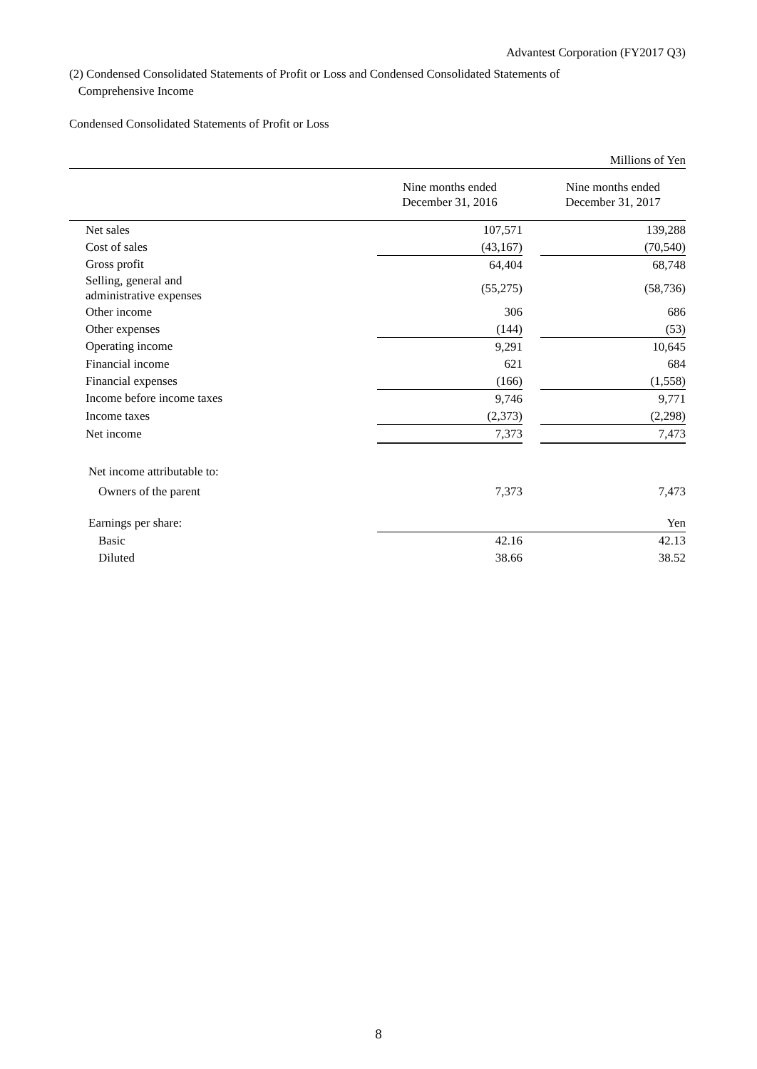Advantest Corporation (FY2017 Q3)
(2) Condensed Consolidated Statements of Profit or Loss and Condensed Consolidated Statements of
Comprehensive Income
Condensed Consolidated Statements of Profit or Loss
| Millions of Yen | | | | |
| | | Nine months ended December 31, 2016 | | Nine months ended December 31, 2017 |
| Net sales | | 107,571 | | 139,288 |
| Cost of sales | | (43,167) | | (70,540) |
| Gross profit | | 64,404 | | 68,748 |
| Selling, general and administrative expenses | | (55,275) | | (58,736) |
| Other income | | 306 | | 686 |
| Other expenses | | (144) | | (53) |
| Operating income | | 9,291 | | 10,645 |
| Financial income | | 621 | | 684 |
| Financial expenses | | (166) | | (1,558) |
| Income before income taxes | | 9,746 | | 9,771 |
| Income taxes | | (2,373) | | (2,298) |
| Net income | | 7,373 | | 7,473 |
| Net income attributable to: | | | | |
| Owners of the parent | | 7,373 | | 7,473 |
| Earnings per share: | | | | Yen |
| Basic | | 42.16 | | 42.13 |
| Diluted | | 38.66 | | 38.52 |
8